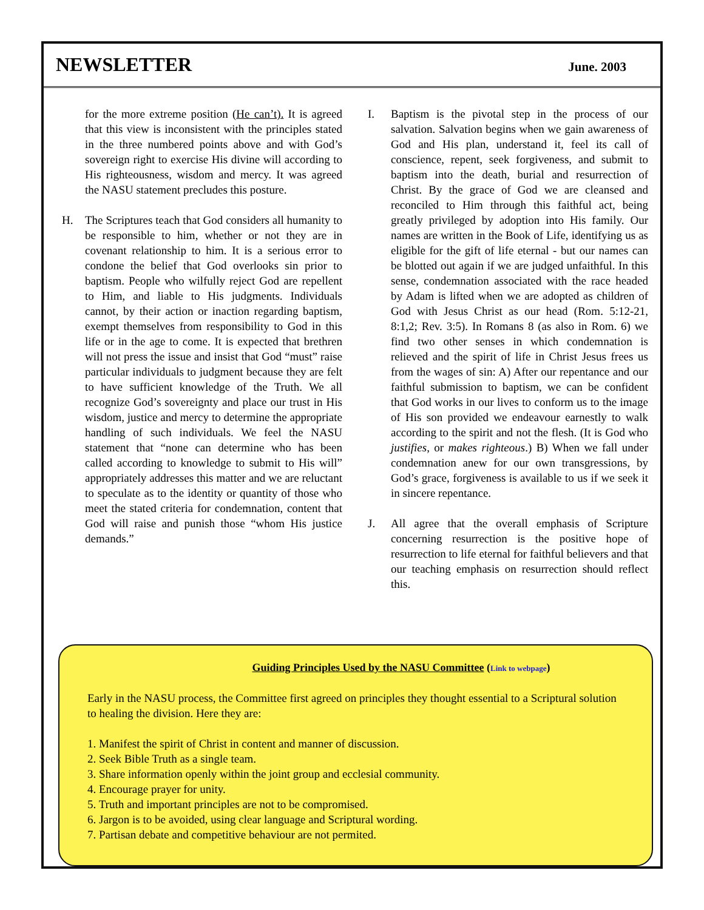NEWSLETTER
June. 2003
for the more extreme position (He can’t). It is agreed that this view is inconsistent with the principles stated in the three numbered points above and with God’s sovereign right to exercise His divine will according to His righteousness, wisdom and mercy. It was agreed the NASU statement precludes this posture.
H. The Scriptures teach that God considers all humanity to be responsible to him, whether or not they are in covenant relationship to him. It is a serious error to condone the belief that God overlooks sin prior to baptism. People who wilfully reject God are repellent to Him, and liable to His judgments. Individuals cannot, by their action or inaction regarding baptism, exempt themselves from responsibility to God in this life or in the age to come. It is expected that brethren will not press the issue and insist that God “must” raise particular individuals to judgment because they are felt to have sufficient knowledge of the Truth. We all recognize God’s sovereignty and place our trust in His wisdom, justice and mercy to determine the appropriate handling of such individuals. We feel the NASU statement that “none can determine who has been called according to knowledge to submit to His will” appropriately addresses this matter and we are reluctant to speculate as to the identity or quantity of those who meet the stated criteria for condemnation, content that God will raise and punish those “whom His justice demands.”
I. Baptism is the pivotal step in the process of our salvation. Salvation begins when we gain awareness of God and His plan, understand it, feel its call of conscience, repent, seek forgiveness, and submit to baptism into the death, burial and resurrection of Christ. By the grace of God we are cleansed and reconciled to Him through this faithful act, being greatly privileged by adoption into His family. Our names are written in the Book of Life, identifying us as eligible for the gift of life eternal - but our names can be blotted out again if we are judged unfaithful. In this sense, condemnation associated with the race headed by Adam is lifted when we are adopted as children of God with Jesus Christ as our head (Rom. 5:12-21, 8:1,2; Rev. 3:5). In Romans 8 (as also in Rom. 6) we find two other senses in which condemnation is relieved and the spirit of life in Christ Jesus frees us from the wages of sin: A) After our repentance and our faithful submission to baptism, we can be confident that God works in our lives to conform us to the image of His son provided we endeavour earnestly to walk according to the spirit and not the flesh. (It is God who justifies, or makes righteous.) B) When we fall under condemnation anew for our own transgressions, by God’s grace, forgiveness is available to us if we seek it in sincere repentance.
J. All agree that the overall emphasis of Scripture concerning resurrection is the positive hope of resurrection to life eternal for faithful believers and that our teaching emphasis on resurrection should reflect this.
Guiding Principles Used by the NASU Committee (Link to webpage)
Early in the NASU process, the Committee first agreed on principles they thought essential to a Scriptural solution to healing the division. Here they are:
1. Manifest the spirit of Christ in content and manner of discussion.
2. Seek Bible Truth as a single team.
3. Share information openly within the joint group and ecclesial community.
4. Encourage prayer for unity.
5. Truth and important principles are not to be compromised.
6. Jargon is to be avoided, using clear language and Scriptural wording.
7. Partisan debate and competitive behaviour are not permited.